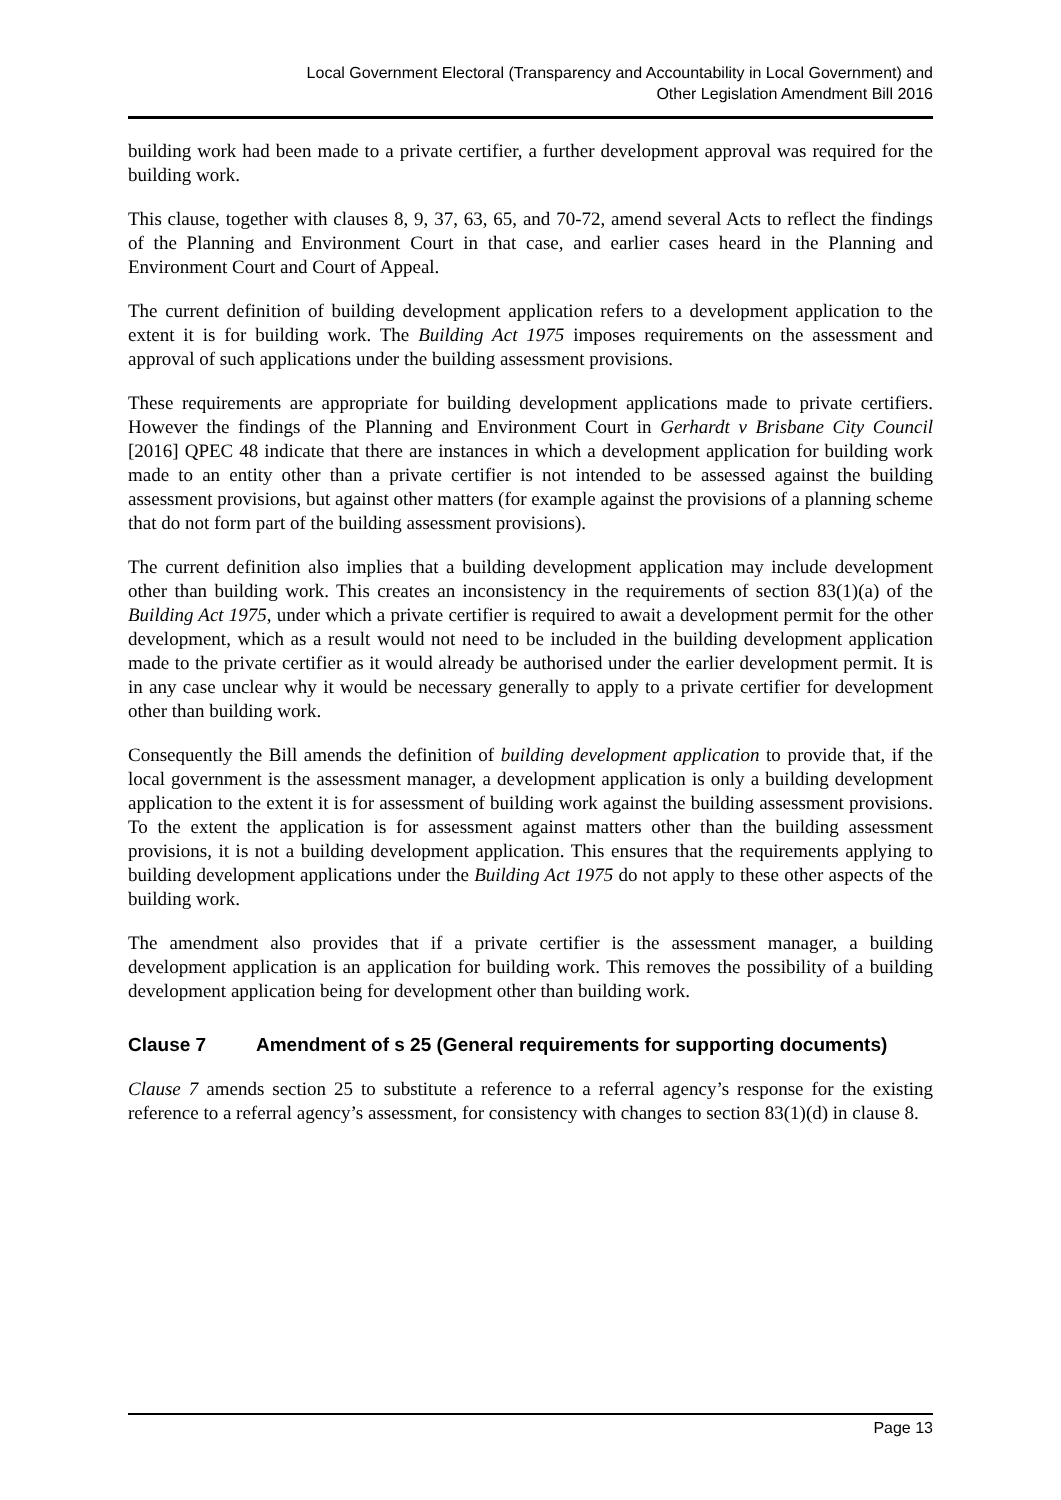Local Government Electoral (Transparency and Accountability in Local Government) and
Other Legislation Amendment Bill 2016
building work had been made to a private certifier, a further development approval was required for the building work.
This clause, together with clauses 8, 9, 37, 63, 65, and 70-72, amend several Acts to reflect the findings of the Planning and Environment Court in that case, and earlier cases heard in the Planning and Environment Court and Court of Appeal.
The current definition of building development application refers to a development application to the extent it is for building work. The Building Act 1975 imposes requirements on the assessment and approval of such applications under the building assessment provisions.
These requirements are appropriate for building development applications made to private certifiers. However the findings of the Planning and Environment Court in Gerhardt v Brisbane City Council [2016] QPEC 48 indicate that there are instances in which a development application for building work made to an entity other than a private certifier is not intended to be assessed against the building assessment provisions, but against other matters (for example against the provisions of a planning scheme that do not form part of the building assessment provisions).
The current definition also implies that a building development application may include development other than building work. This creates an inconsistency in the requirements of section 83(1)(a) of the Building Act 1975, under which a private certifier is required to await a development permit for the other development, which as a result would not need to be included in the building development application made to the private certifier as it would already be authorised under the earlier development permit. It is in any case unclear why it would be necessary generally to apply to a private certifier for development other than building work.
Consequently the Bill amends the definition of building development application to provide that, if the local government is the assessment manager, a development application is only a building development application to the extent it is for assessment of building work against the building assessment provisions. To the extent the application is for assessment against matters other than the building assessment provisions, it is not a building development application. This ensures that the requirements applying to building development applications under the Building Act 1975 do not apply to these other aspects of the building work.
The amendment also provides that if a private certifier is the assessment manager, a building development application is an application for building work. This removes the possibility of a building development application being for development other than building work.
Clause 7 Amendment of s 25 (General requirements for supporting documents)
Clause 7 amends section 25 to substitute a reference to a referral agency’s response for the existing reference to a referral agency’s assessment, for consistency with changes to section 83(1)(d) in clause 8.
Page 13